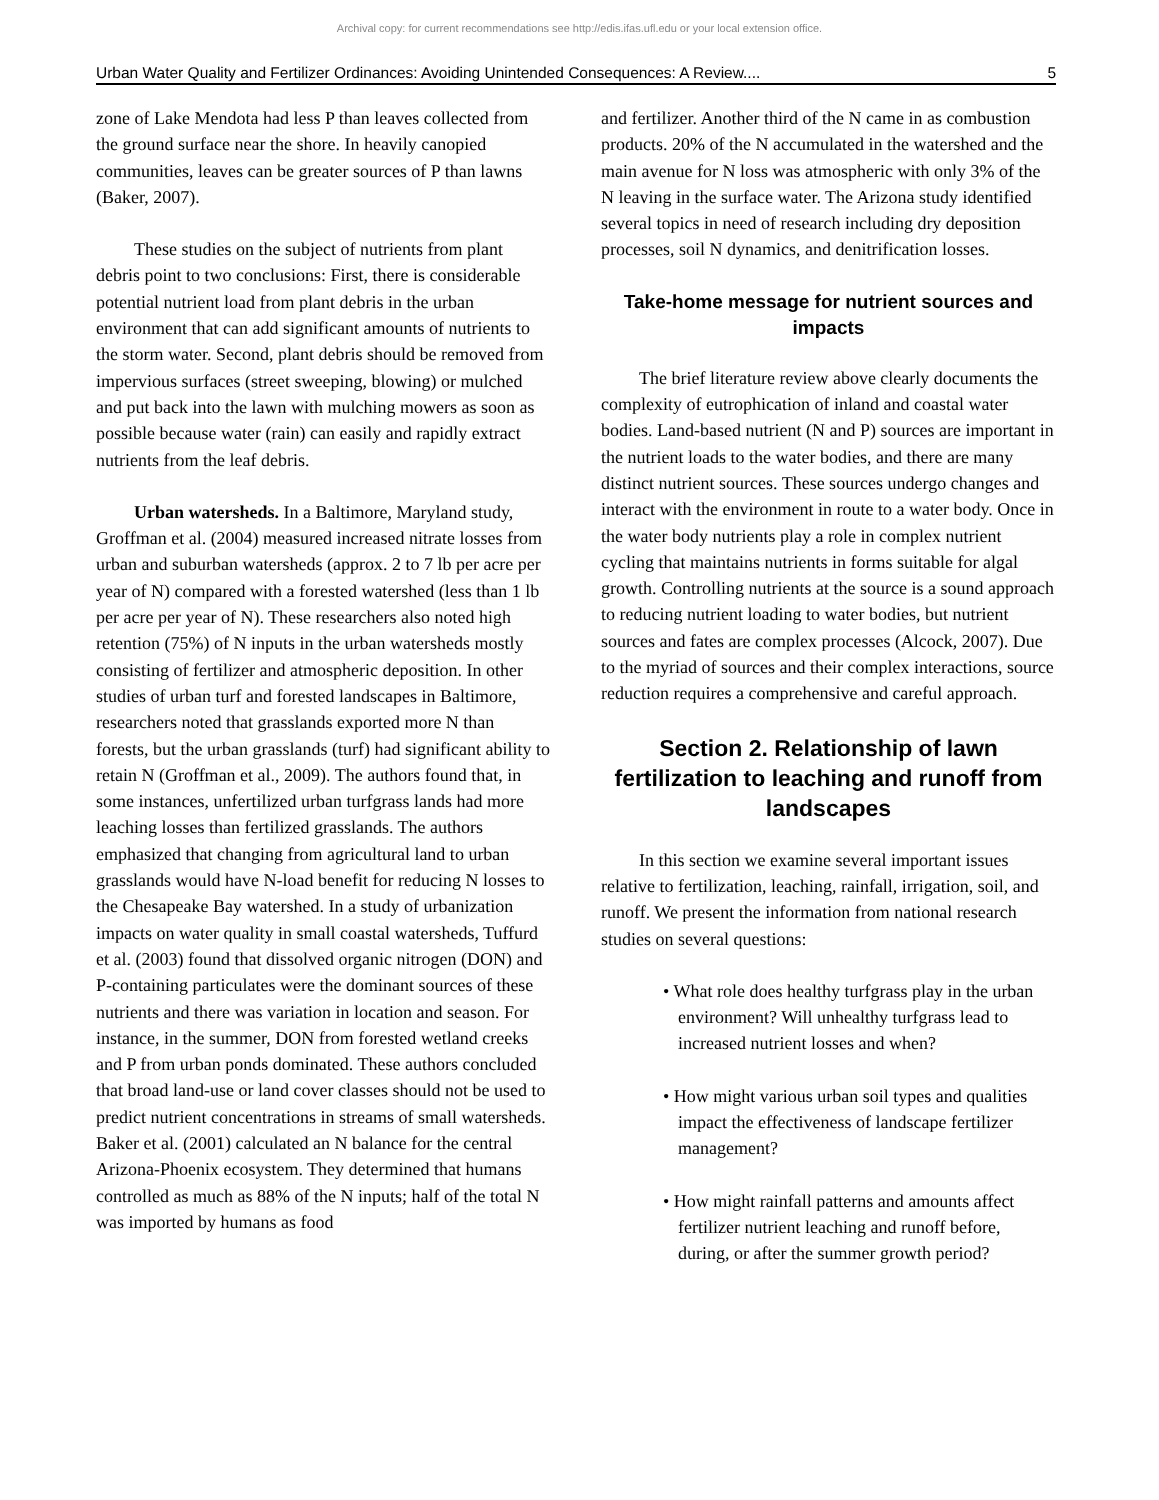Archival copy: for current recommendations see http://edis.ifas.ufl.edu or your local extension office.
Urban Water Quality and Fertilizer Ordinances: Avoiding Unintended Consequences: A Review.... 5
zone of Lake Mendota had less P than leaves collected from the ground surface near the shore. In heavily canopied communities, leaves can be greater sources of P than lawns (Baker, 2007).
These studies on the subject of nutrients from plant debris point to two conclusions: First, there is considerable potential nutrient load from plant debris in the urban environment that can add significant amounts of nutrients to the storm water. Second, plant debris should be removed from impervious surfaces (street sweeping, blowing) or mulched and put back into the lawn with mulching mowers as soon as possible because water (rain) can easily and rapidly extract nutrients from the leaf debris.
Urban watersheds. In a Baltimore, Maryland study, Groffman et al. (2004) measured increased nitrate losses from urban and suburban watersheds (approx. 2 to 7 lb per acre per year of N) compared with a forested watershed (less than 1 lb per acre per year of N). These researchers also noted high retention (75%) of N inputs in the urban watersheds mostly consisting of fertilizer and atmospheric deposition. In other studies of urban turf and forested landscapes in Baltimore, researchers noted that grasslands exported more N than forests, but the urban grasslands (turf) had significant ability to retain N (Groffman et al., 2009). The authors found that, in some instances, unfertilized urban turfgrass lands had more leaching losses than fertilized grasslands. The authors emphasized that changing from agricultural land to urban grasslands would have N-load benefit for reducing N losses to the Chesapeake Bay watershed. In a study of urbanization impacts on water quality in small coastal watersheds, Tuffurd et al. (2003) found that dissolved organic nitrogen (DON) and P-containing particulates were the dominant sources of these nutrients and there was variation in location and season. For instance, in the summer, DON from forested wetland creeks and P from urban ponds dominated. These authors concluded that broad land-use or land cover classes should not be used to predict nutrient concentrations in streams of small watersheds. Baker et al. (2001) calculated an N balance for the central Arizona-Phoenix ecosystem. They determined that humans controlled as much as 88% of the N inputs; half of the total N was imported by humans as food
and fertilizer. Another third of the N came in as combustion products. 20% of the N accumulated in the watershed and the main avenue for N loss was atmospheric with only 3% of the N leaving in the surface water. The Arizona study identified several topics in need of research including dry deposition processes, soil N dynamics, and denitrification losses.
Take-home message for nutrient sources and impacts
The brief literature review above clearly documents the complexity of eutrophication of inland and coastal water bodies. Land-based nutrient (N and P) sources are important in the nutrient loads to the water bodies, and there are many distinct nutrient sources. These sources undergo changes and interact with the environment in route to a water body. Once in the water body nutrients play a role in complex nutrient cycling that maintains nutrients in forms suitable for algal growth. Controlling nutrients at the source is a sound approach to reducing nutrient loading to water bodies, but nutrient sources and fates are complex processes (Alcock, 2007). Due to the myriad of sources and their complex interactions, source reduction requires a comprehensive and careful approach.
Section 2. Relationship of lawn fertilization to leaching and runoff from landscapes
In this section we examine several important issues relative to fertilization, leaching, rainfall, irrigation, soil, and runoff. We present the information from national research studies on several questions:
• What role does healthy turfgrass play in the urban environment? Will unhealthy turfgrass lead to increased nutrient losses and when?
• How might various urban soil types and qualities impact the effectiveness of landscape fertilizer management?
• How might rainfall patterns and amounts affect fertilizer nutrient leaching and runoff before, during, or after the summer growth period?